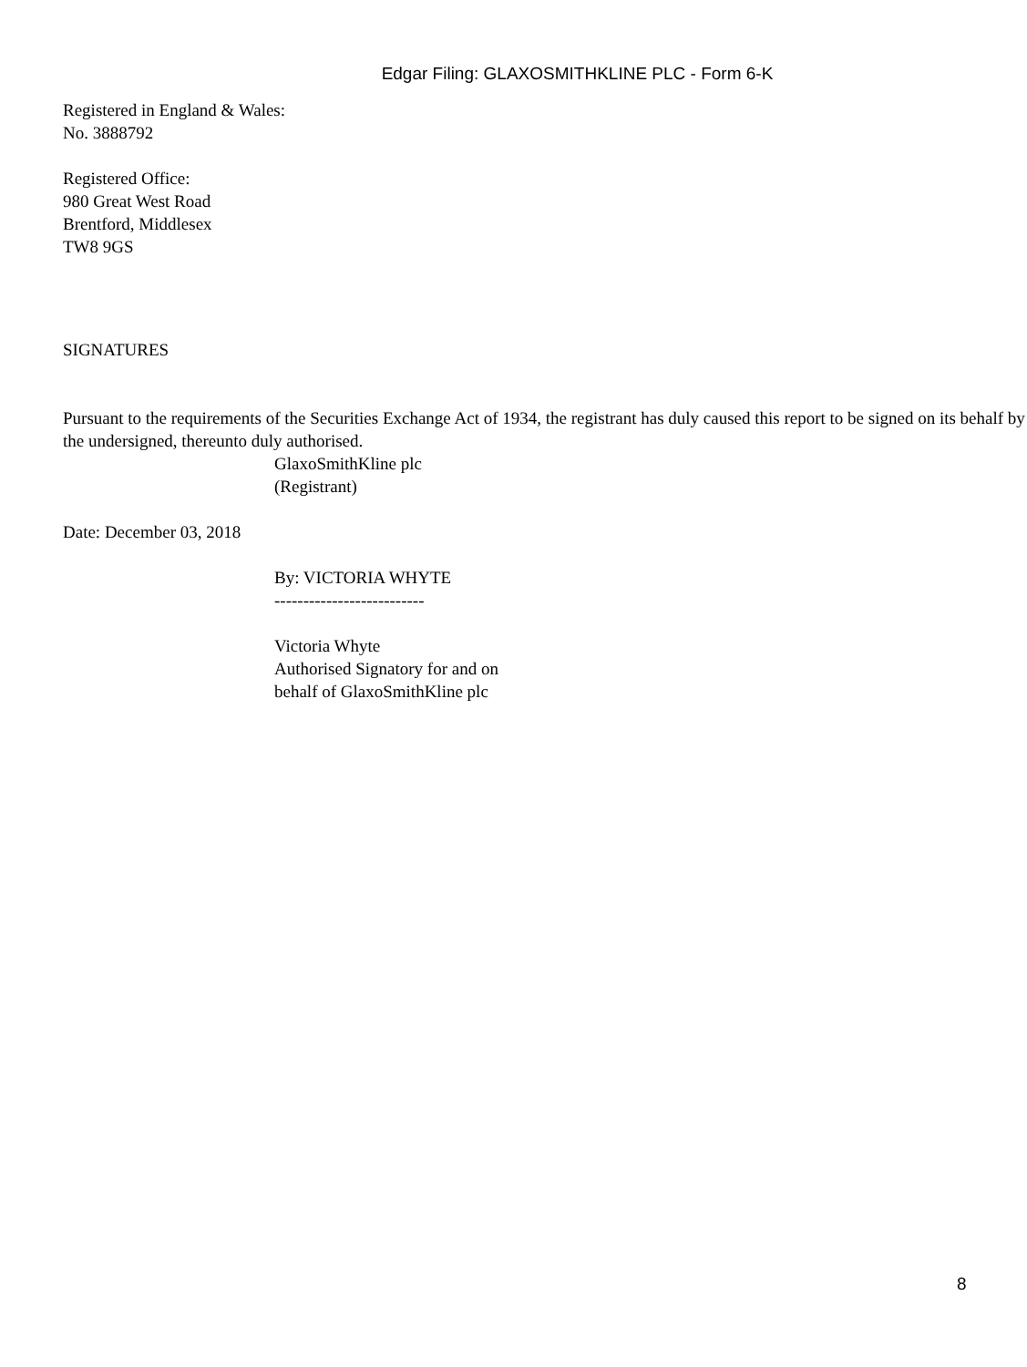Edgar Filing: GLAXOSMITHKLINE PLC - Form 6-K
Registered in England & Wales:
No. 3888792
Registered Office:
980 Great West Road
Brentford, Middlesex
TW8 9GS
SIGNATURES
Pursuant to the requirements of the Securities Exchange Act of 1934, the registrant has duly caused this report to be signed on its behalf by the undersigned, thereunto duly authorised.
GlaxoSmithKline plc
(Registrant)
Date: December 03, 2018
By: VICTORIA WHYTE
--------------------------
Victoria Whyte
Authorised Signatory for and on
behalf of GlaxoSmithKline plc
8